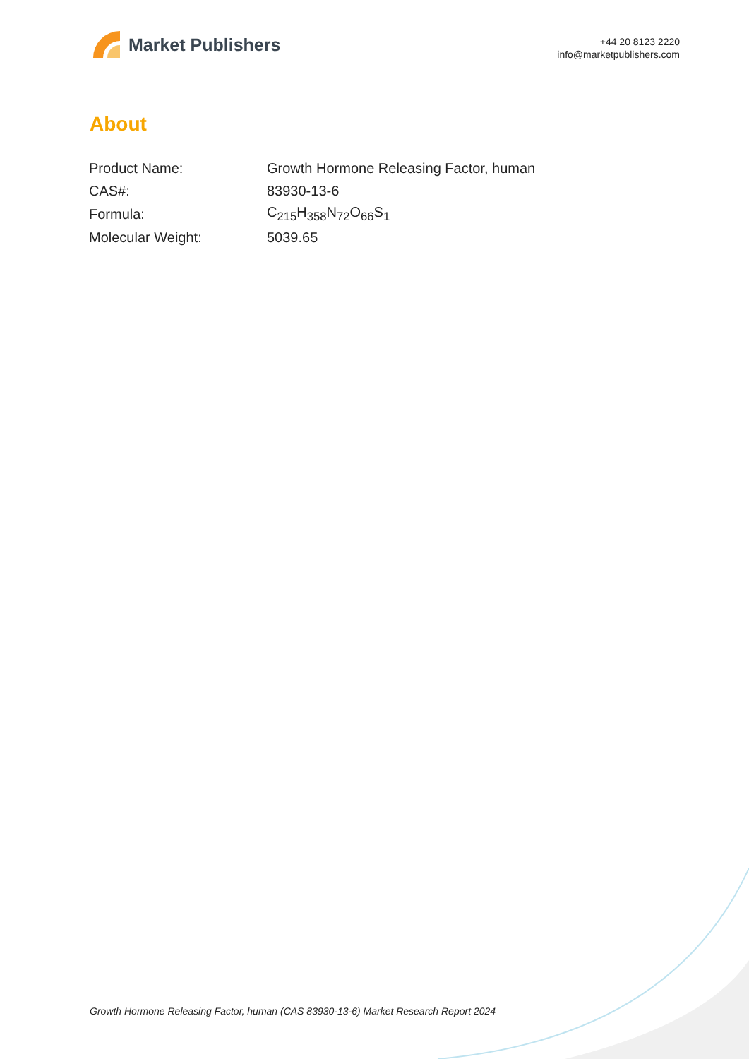Market Publishers
+44 20 8123 2220
info@marketpublishers.com
About
| Product Name: | Growth Hormone Releasing Factor, human |
| CAS#: | 83930-13-6 |
| Formula: | C<sub>215</sub>H<sub>358</sub>N<sub>72</sub>O<sub>66</sub>S<sub>1</sub> |
| Molecular Weight: | 5039.65 |
Growth Hormone Releasing Factor, human (CAS 83930-13-6) Market Research Report 2024